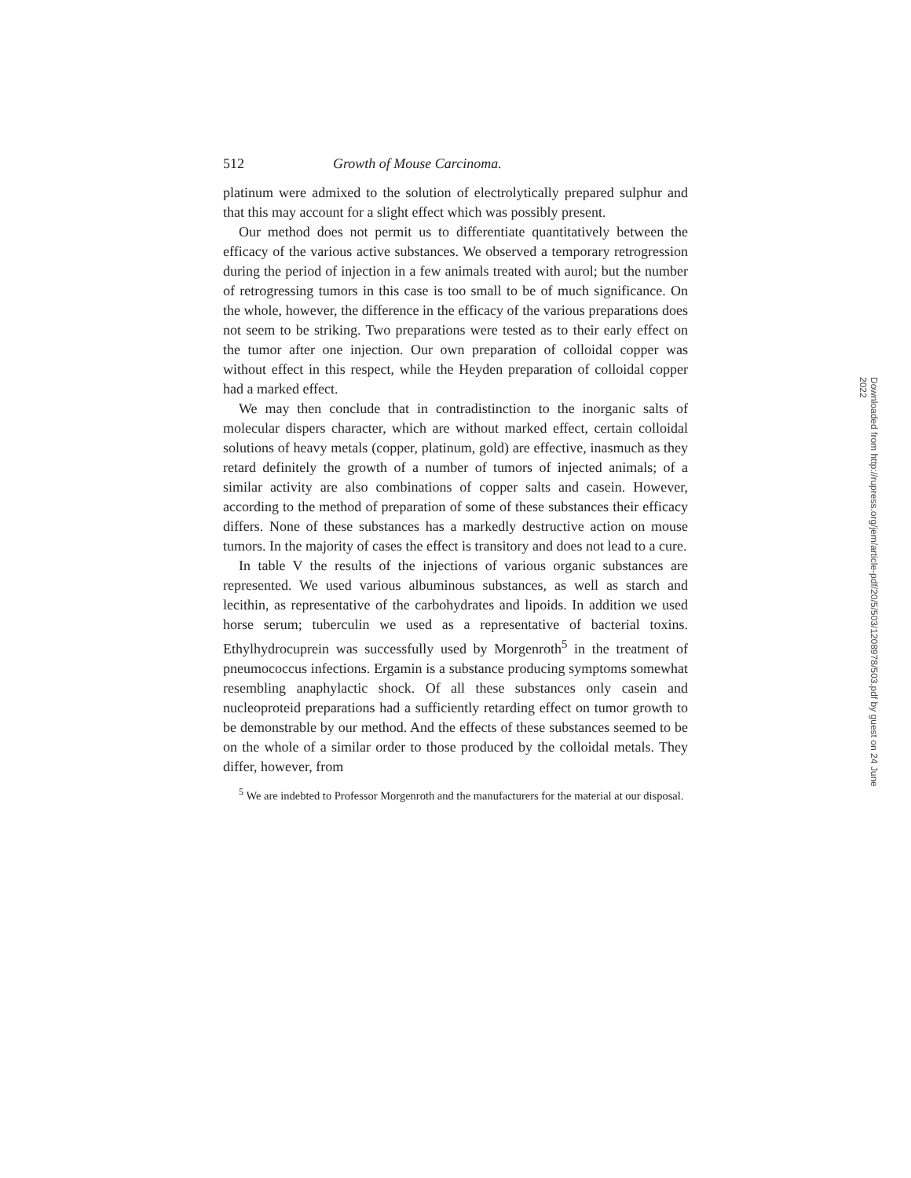512 Growth of Mouse Carcinoma.
platinum were admixed to the solution of electrolytically prepared sulphur and that this may account for a slight effect which was possibly present.
Our method does not permit us to differentiate quantitatively between the efficacy of the various active substances. We observed a temporary retrogression during the period of injection in a few animals treated with aurol; but the number of retrogressing tumors in this case is too small to be of much significance. On the whole, however, the difference in the efficacy of the various preparations does not seem to be striking. Two preparations were tested as to their early effect on the tumor after one injection. Our own preparation of colloidal copper was without effect in this respect, while the Heyden preparation of colloidal copper had a marked effect.
We may then conclude that in contradistinction to the inorganic salts of molecular dispers character, which are without marked effect, certain colloidal solutions of heavy metals (copper, platinum, gold) are effective, inasmuch as they retard definitely the growth of a number of tumors of injected animals; of a similar activity are also combinations of copper salts and casein. However, according to the method of preparation of some of these substances their efficacy differs. None of these substances has a markedly destructive action on mouse tumors. In the majority of cases the effect is transitory and does not lead to a cure.
In table V the results of the injections of various organic substances are represented. We used various albuminous substances, as well as starch and lecithin, as representative of the carbohydrates and lipoids. In addition we used horse serum; tuberculin we used as a representative of bacterial toxins. Ethylhydrocuprein was successfully used by Morgenroth<sup>5</sup> in the treatment of pneumococcus infections. Ergamin is a substance producing symptoms somewhat resembling anaphylactic shock. Of all these substances only casein and nucleoproteid preparations had a sufficiently retarding effect on tumor growth to be demonstrable by our method. And the effects of these substances seemed to be on the whole of a similar order to those produced by the colloidal metals. They differ, however, from
<sup>5</sup> We are indebted to Professor Morgenroth and the manufacturers for the material at our disposal.
Downloaded from http://rupress.org/jem/article-pdf/20/5/503/1208978/503.pdf by guest on 24 June 2022